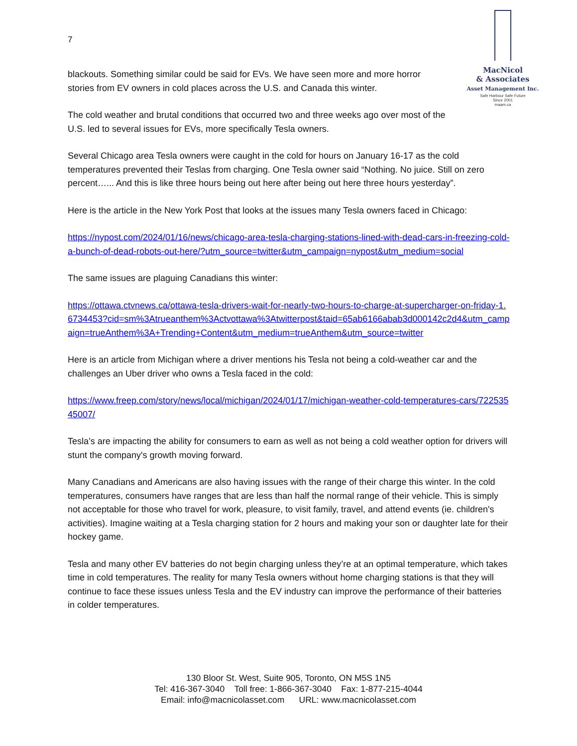7
MacNicol
& Associates
Asset Management Inc.
Safe Harbour Safe Future
Since 2001
maam.ca
blackouts. Something similar could be said for EVs. We have seen more and more horror stories from EV owners in cold places across the U.S. and Canada this winter.
The cold weather and brutal conditions that occurred two and three weeks ago over most of the U.S. led to several issues for EVs, more specifically Tesla owners.
Several Chicago area Tesla owners were caught in the cold for hours on January 16-17 as the cold temperatures prevented their Teslas from charging. One Tesla owner said “Nothing. No juice. Still on zero percent…... And this is like three hours being out here after being out here three hours yesterday”.
Here is the article in the New York Post that looks at the issues many Tesla owners faced in Chicago:
https://nypost.com/2024/01/16/news/chicago-area-tesla-charging-stations-lined-with-dead-cars-in-freezing-cold-a-bunch-of-dead-robots-out-here/?utm_source=twitter&utm_campaign=nypost&utm_medium=social
The same issues are plaguing Canadians this winter:
https://ottawa.ctvnews.ca/ottawa-tesla-drivers-wait-for-nearly-two-hours-to-charge-at-supercharger-on-friday-1.6734453?cid=sm%3Atrueanthem%3Actvottawa%3Atwitterpost&taid=65ab6166abab3d000142c2d4&utm_campaign=trueAnthem%3A+Trending+Content&utm_medium=trueAnthem&utm_source=twitter
Here is an article from Michigan where a driver mentions his Tesla not being a cold-weather car and the challenges an Uber driver who owns a Tesla faced in the cold:
https://www.freep.com/story/news/local/michigan/2024/01/17/michigan-weather-cold-temperatures-cars/72253545007/
Tesla’s are impacting the ability for consumers to earn as well as not being a cold weather option for drivers will stunt the company's growth moving forward.
Many Canadians and Americans are also having issues with the range of their charge this winter. In the cold temperatures, consumers have ranges that are less than half the normal range of their vehicle. This is simply not acceptable for those who travel for work, pleasure, to visit family, travel, and attend events (ie. children's activities). Imagine waiting at a Tesla charging station for 2 hours and making your son or daughter late for their hockey game.
Tesla and many other EV batteries do not begin charging unless they’re at an optimal temperature, which takes time in cold temperatures. The reality for many Tesla owners without home charging stations is that they will continue to face these issues unless Tesla and the EV industry can improve the performance of their batteries in colder temperatures.
130 Bloor St. West, Suite 905, Toronto, ON M5S 1N5
Tel: 416-367-3040 Toll free: 1-866-367-3040 Fax: 1-877-215-4044
Email: info@macnicolasset.com URL: www.macnicolasset.com